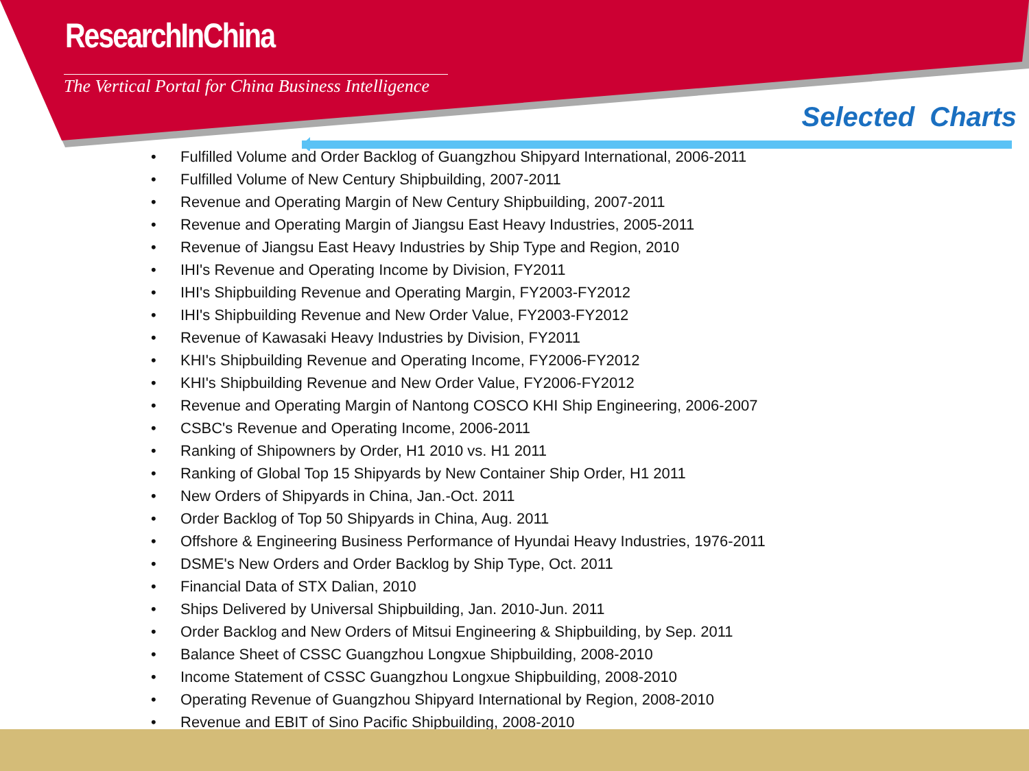ResearchInChina
The Vertical Portal for China Business Intelligence
Selected Charts
• Fulfilled Volume and Order Backlog of Guangzhou Shipyard International, 2006-2011
• Fulfilled Volume of New Century Shipbuilding, 2007-2011
• Revenue and Operating Margin of New Century Shipbuilding, 2007-2011
• Revenue and Operating Margin of Jiangsu East Heavy Industries, 2005-2011
• Revenue of Jiangsu East Heavy Industries by Ship Type and Region, 2010
• IHI's Revenue and Operating Income by Division, FY2011
• IHI's Shipbuilding Revenue and Operating Margin, FY2003-FY2012
• IHI's Shipbuilding Revenue and New Order Value, FY2003-FY2012
• Revenue of Kawasaki Heavy Industries by Division, FY2011
• KHI's Shipbuilding Revenue and Operating Income, FY2006-FY2012
• KHI's Shipbuilding Revenue and New Order Value, FY2006-FY2012
• Revenue and Operating Margin of Nantong COSCO KHI Ship Engineering, 2006-2007
• CSBC's Revenue and Operating Income, 2006-2011
• Ranking of Shipowners by Order, H1 2010 vs. H1 2011
• Ranking of Global Top 15 Shipyards by New Container Ship Order, H1 2011
• New Orders of Shipyards in China, Jan.-Oct. 2011
• Order Backlog of Top 50 Shipyards in China, Aug. 2011
• Offshore & Engineering Business Performance of Hyundai Heavy Industries, 1976-2011
• DSME's New Orders and Order Backlog by Ship Type, Oct. 2011
• Financial Data of STX Dalian, 2010
• Ships Delivered by Universal Shipbuilding, Jan. 2010-Jun. 2011
• Order Backlog and New Orders of Mitsui Engineering & Shipbuilding, by Sep. 2011
• Balance Sheet of CSSC Guangzhou Longxue Shipbuilding, 2008-2010
• Income Statement of CSSC Guangzhou Longxue Shipbuilding, 2008-2010
• Operating Revenue of Guangzhou Shipyard International by Region, 2008-2010
• Revenue and EBIT of Sino Pacific Shipbuilding, 2008-2010